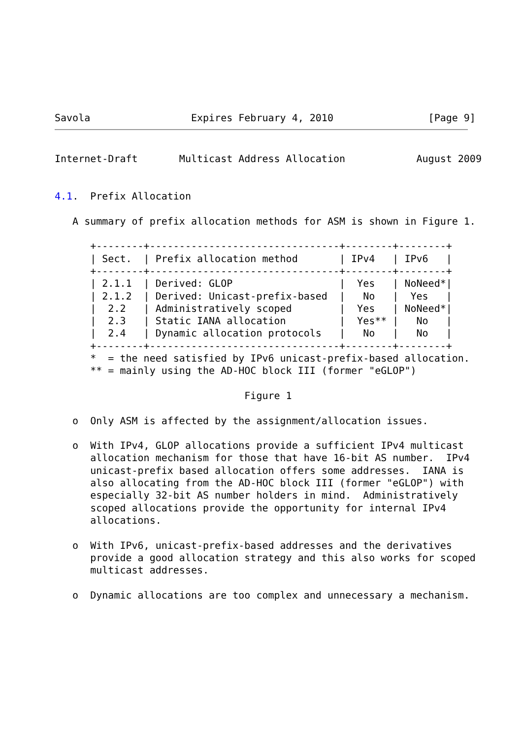Savola                 Expires February 4, 2010                [Page 9]
Internet-Draft       Multicast Address Allocation            August 2009


4.1.  Prefix Allocation

   A summary of prefix allocation methods for ASM is shown in Figure 1.

      +--------+--------------------------------+--------+--------+
      | Sect.  | Prefix allocation method       | IPv4   | IPv6   |
      +--------+--------------------------------+--------+--------+
      | 2.1.1  | Derived: GLOP                  |  Yes   | NoNeed*|
      | 2.1.2  | Derived: Unicast-prefix-based  |   No   |  Yes   |
      |  2.2   | Administratively scoped        |  Yes   | NoNeed*|
      |  2.3   | Static IANA allocation         |  Yes** |   No   |
      |  2.4   | Dynamic allocation protocols   |   No   |   No   |
      +--------+--------------------------------+--------+--------+
      *  = the need satisfied by IPv6 unicast-prefix-based allocation.
      ** = mainly using the AD-HOC block III (former "eGLOP")

                                Figure 1

   o  Only ASM is affected by the assignment/allocation issues.

   o  With IPv4, GLOP allocations provide a sufficient IPv4 multicast
      allocation mechanism for those that have 16-bit AS number.  IPv4
      unicast-prefix based allocation offers some addresses.  IANA is
      also allocating from the AD-HOC block III (former "eGLOP") with
      especially 32-bit AS number holders in mind.  Administratively
      scoped allocations provide the opportunity for internal IPv4
      allocations.

   o  With IPv6, unicast-prefix-based addresses and the derivatives
      provide a good allocation strategy and this also works for scoped
      multicast addresses.

   o  Dynamic allocations are too complex and unnecessary a mechanism.